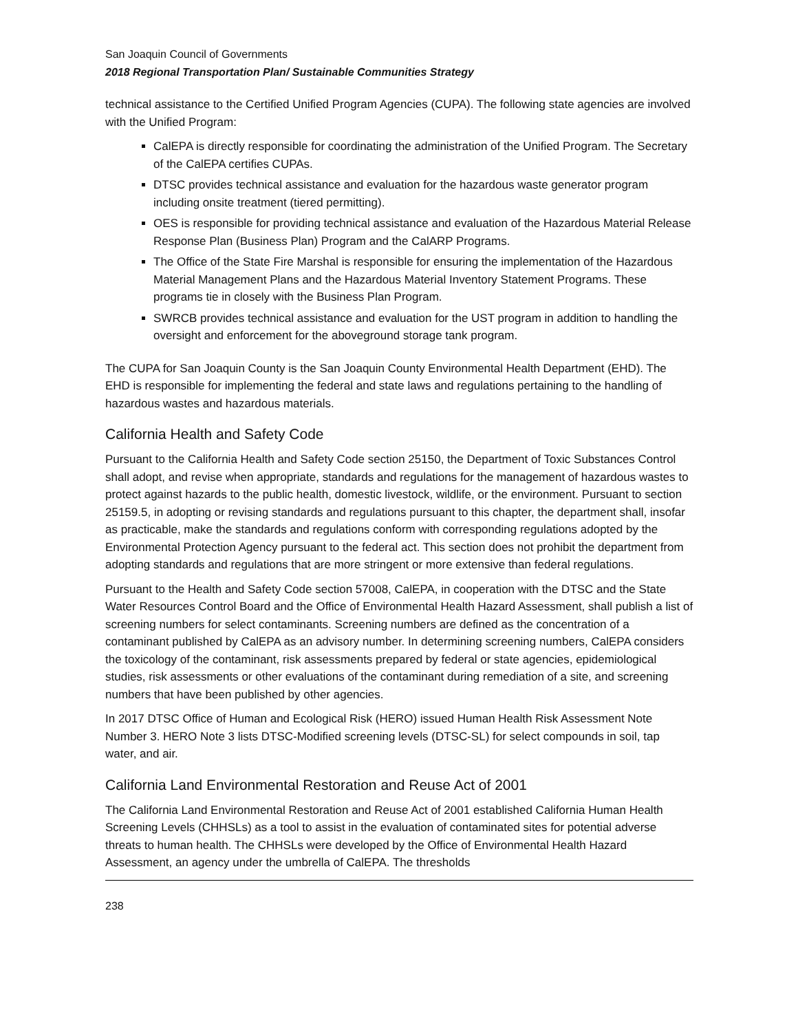San Joaquin Council of Governments
2018 Regional Transportation Plan/ Sustainable Communities Strategy
technical assistance to the Certified Unified Program Agencies (CUPA). The following state agencies are involved with the Unified Program:
CalEPA is directly responsible for coordinating the administration of the Unified Program. The Secretary of the CalEPA certifies CUPAs.
DTSC provides technical assistance and evaluation for the hazardous waste generator program including onsite treatment (tiered permitting).
OES is responsible for providing technical assistance and evaluation of the Hazardous Material Release Response Plan (Business Plan) Program and the CalARP Programs.
The Office of the State Fire Marshal is responsible for ensuring the implementation of the Hazardous Material Management Plans and the Hazardous Material Inventory Statement Programs. These programs tie in closely with the Business Plan Program.
SWRCB provides technical assistance and evaluation for the UST program in addition to handling the oversight and enforcement for the aboveground storage tank program.
The CUPA for San Joaquin County is the San Joaquin County Environmental Health Department (EHD). The EHD is responsible for implementing the federal and state laws and regulations pertaining to the handling of hazardous wastes and hazardous materials.
California Health and Safety Code
Pursuant to the California Health and Safety Code section 25150, the Department of Toxic Substances Control shall adopt, and revise when appropriate, standards and regulations for the management of hazardous wastes to protect against hazards to the public health, domestic livestock, wildlife, or the environment. Pursuant to section 25159.5, in adopting or revising standards and regulations pursuant to this chapter, the department shall, insofar as practicable, make the standards and regulations conform with corresponding regulations adopted by the Environmental Protection Agency pursuant to the federal act. This section does not prohibit the department from adopting standards and regulations that are more stringent or more extensive than federal regulations.
Pursuant to the Health and Safety Code section 57008, CalEPA, in cooperation with the DTSC and the State Water Resources Control Board and the Office of Environmental Health Hazard Assessment, shall publish a list of screening numbers for select contaminants. Screening numbers are defined as the concentration of a contaminant published by CalEPA as an advisory number. In determining screening numbers, CalEPA considers the toxicology of the contaminant, risk assessments prepared by federal or state agencies, epidemiological studies, risk assessments or other evaluations of the contaminant during remediation of a site, and screening numbers that have been published by other agencies.
In 2017 DTSC Office of Human and Ecological Risk (HERO) issued Human Health Risk Assessment Note Number 3. HERO Note 3 lists DTSC-Modified screening levels (DTSC-SL) for select compounds in soil, tap water, and air.
California Land Environmental Restoration and Reuse Act of 2001
The California Land Environmental Restoration and Reuse Act of 2001 established California Human Health Screening Levels (CHHSLs) as a tool to assist in the evaluation of contaminated sites for potential adverse threats to human health. The CHHSLs were developed by the Office of Environmental Health Hazard Assessment, an agency under the umbrella of CalEPA. The thresholds
238